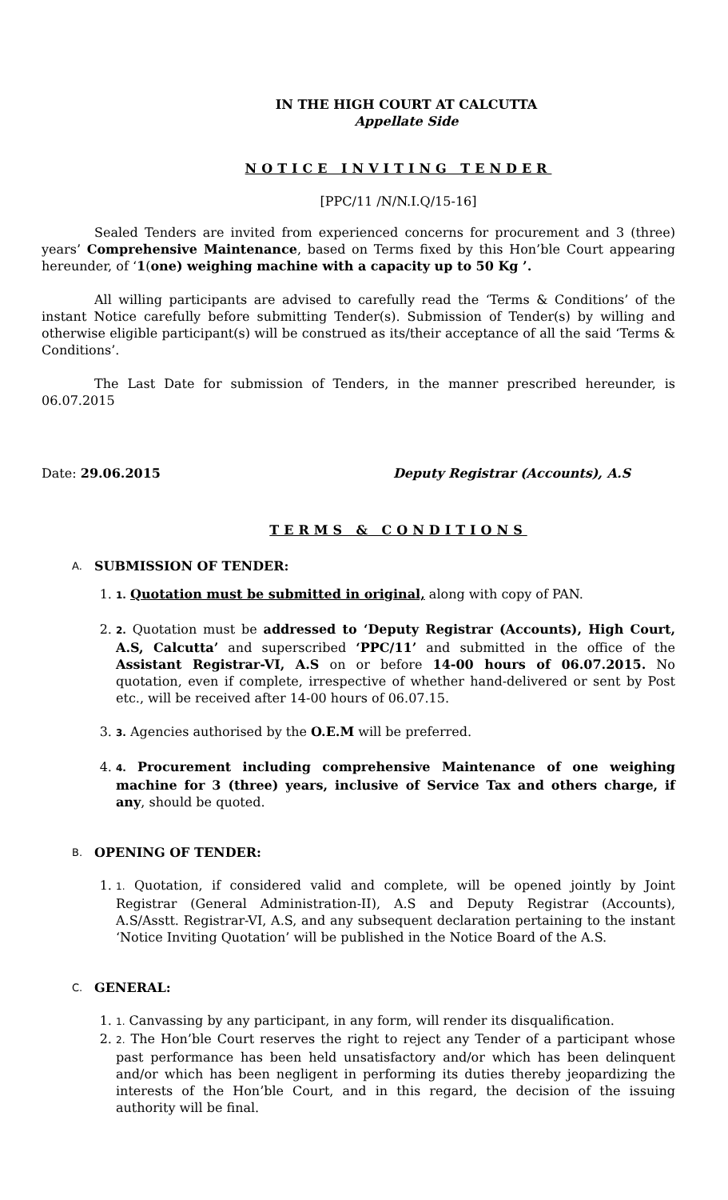IN THE HIGH COURT AT CALCUTTA
Appellate Side
NOTICE INVITING TENDER
[PPC/11 /N/N.I.Q/15-16]
Sealed Tenders are invited from experienced concerns for procurement and 3 (three) years’ Comprehensive Maintenance, based on Terms fixed by this Hon’ble Court appearing hereunder, of ‘1(one) weighing machine with a capacity up to 50 Kg ’.
All willing participants are advised to carefully read the ‘Terms & Conditions’ of the instant Notice carefully before submitting Tender(s). Submission of Tender(s) by willing and otherwise eligible participant(s) will be construed as its/their acceptance of all the said ‘Terms & Conditions’.
The Last Date for submission of Tenders, in the manner prescribed hereunder, is 06.07.2015
Date: 29.06.2015 Deputy Registrar (Accounts), A.S
TERMS & CONDITIONS
A. SUBMISSION OF TENDER:
1. 1. Quotation must be submitted in original, along with copy of PAN.
2. 2. Quotation must be addressed to ‘Deputy Registrar (Accounts), High Court, A.S, Calcutta’ and superscribed ‘PPC/11’ and submitted in the office of the Assistant Registrar-VI, A.S on or before 14-00 hours of 06.07.2015. No quotation, even if complete, irrespective of whether hand-delivered or sent by Post etc., will be received after 14-00 hours of 06.07.15.
3. 3. Agencies authorised by the O.E.M will be preferred.
4. 4. Procurement including comprehensive Maintenance of one weighing machine for 3 (three) years, inclusive of Service Tax and others charge, if any, should be quoted.
B. OPENING OF TENDER:
1. 1. Quotation, if considered valid and complete, will be opened jointly by Joint Registrar (General Administration-II), A.S and Deputy Registrar (Accounts), A.S/Asstt. Registrar-VI, A.S, and any subsequent declaration pertaining to the instant ‘Notice Inviting Quotation’ will be published in the Notice Board of the A.S.
C. GENERAL:
1. 1. Canvassing by any participant, in any form, will render its disqualification.
2. 2. The Hon’ble Court reserves the right to reject any Tender of a participant whose past performance has been held unsatisfactory and/or which has been delinquent and/or which has been negligent in performing its duties thereby jeopardizing the interests of the Hon’ble Court, and in this regard, the decision of the issuing authority will be final.